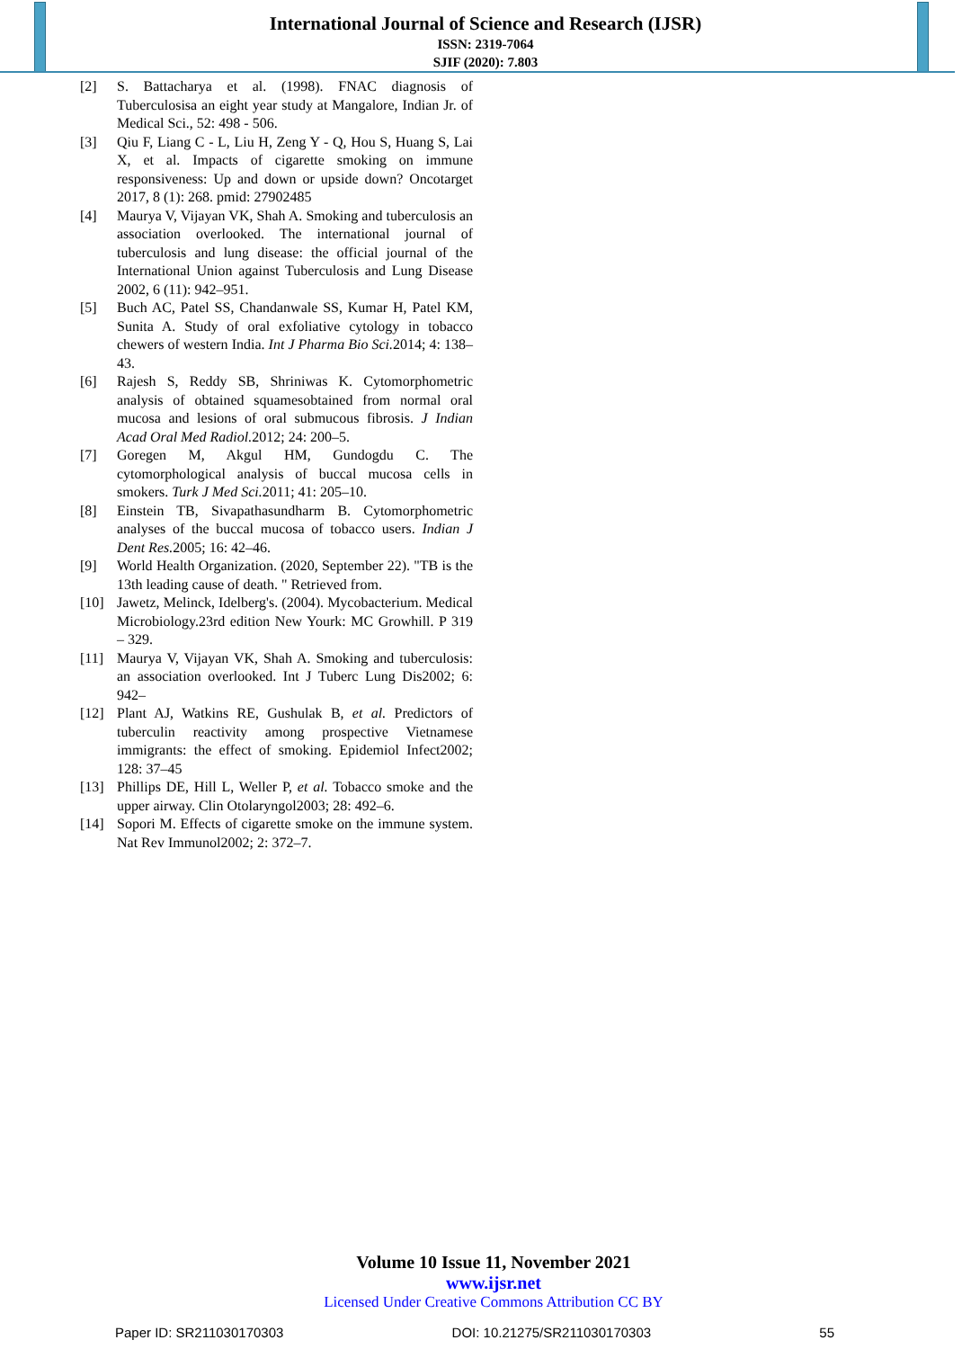International Journal of Science and Research (IJSR)
ISSN: 2319-7064
SJIF (2020): 7.803
[2] S. Battacharya et al. (1998). FNAC diagnosis of Tuberculosisa an eight year study at Mangalore, Indian Jr. of Medical Sci., 52: 498 - 506.
[3] Qiu F, Liang C - L, Liu H, Zeng Y - Q, Hou S, Huang S, Lai X, et al. Impacts of cigarette smoking on immune responsiveness: Up and down or upside down? Oncotarget 2017, 8 (1): 268. pmid: 27902485
[4] Maurya V, Vijayan VK, Shah A. Smoking and tuberculosis an association overlooked. The international journal of tuberculosis and lung disease: the official journal of the International Union against Tuberculosis and Lung Disease 2002, 6 (11): 942–951.
[5] Buch AC, Patel SS, Chandanwale SS, Kumar H, Patel KM, Sunita A. Study of oral exfoliative cytology in tobacco chewers of western India. Int J Pharma Bio Sci. 2014; 4: 138–43.
[6] Rajesh S, Reddy SB, Shriniwas K. Cytomorphometric analysis of obtained squamesobtained from normal oral mucosa and lesions of oral submucous fibrosis. J Indian Acad Oral Med Radiol. 2012; 24: 200–5.
[7] Goregen M, Akgul HM, Gundogdu C. The cytomorphological analysis of buccal mucosa cells in smokers. Turk J Med Sci. 2011; 41: 205–10.
[8] Einstein TB, Sivapathasundharm B. Cytomorphometric analyses of the buccal mucosa of tobacco users. Indian J Dent Res. 2005; 16: 42–46.
[9] World Health Organization. (2020, September 22). "TB is the 13th leading cause of death. " Retrieved from.
[10] Jawetz, Melinck, Idelberg's. (2004). Mycobacterium. Medical Microbiology.23rd edition New Yourk: MC Growhill. P 319 – 329.
[11] Maurya V, Vijayan VK, Shah A. Smoking and tuberculosis: an association overlooked. Int J Tuberc Lung Dis2002; 6: 942–
[12] Plant AJ, Watkins RE, Gushulak B, et al. Predictors of tuberculin reactivity among prospective Vietnamese immigrants: the effect of smoking. Epidemiol Infect2002; 128: 37–45
[13] Phillips DE, Hill L, Weller P, et al. Tobacco smoke and the upper airway. Clin Otolaryngol2003; 28: 492–6.
[14] Sopori M. Effects of cigarette smoke on the immune system. Nat Rev Immunol2002; 2: 372–7.
Volume 10 Issue 11, November 2021
www.ijsr.net
Licensed Under Creative Commons Attribution CC BY
Paper ID: SR211030170303 DOI: 10.21275/SR211030170303 55